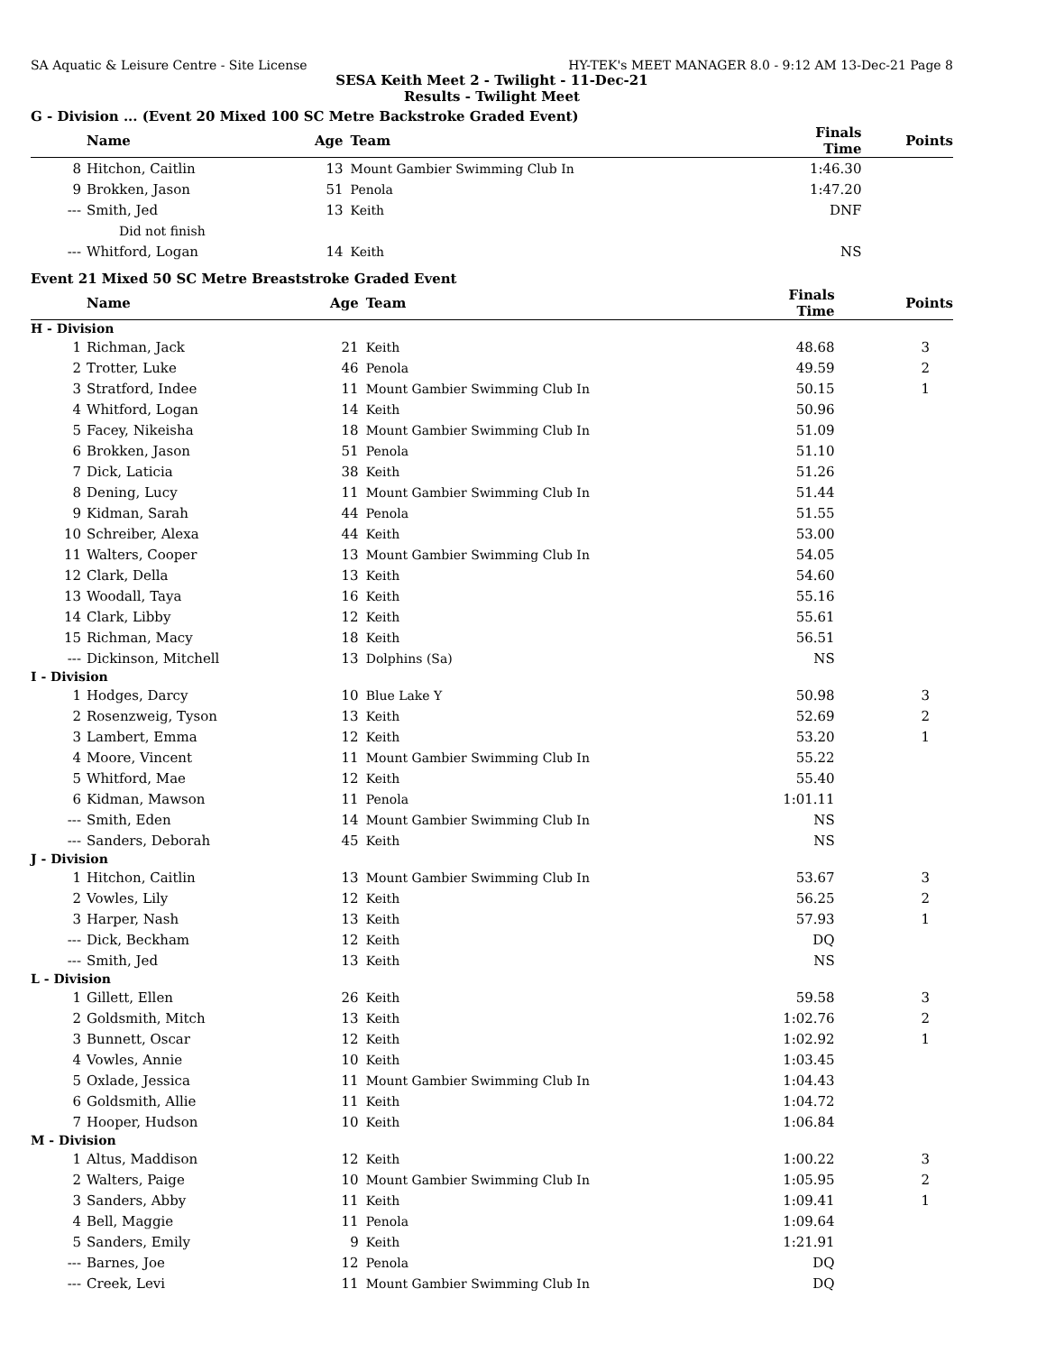SA Aquatic & Leisure Centre - Site License HY-TEK's MEET MANAGER 8.0 - 9:12 AM 13-Dec-21 Page 8
SESA Keith Meet 2 - Twilight - 11-Dec-21
Results - Twilight Meet
G - Division ... (Event 20 Mixed 100 SC Metre Backstroke Graded Event)
| | Name | Age | Team | Finals Time | Points |
| --- | --- | --- | --- | --- | --- |
| 8 | Hitchon, Caitlin | 13 | Mount Gambier Swimming Club In | 1:46.30 | |
| 9 | Brokken, Jason | 51 | Penola | 1:47.20 | |
| --- | Smith, Jed | 13 | Keith | DNF | |
| | Did not finish | | | | |
| --- | Whitford, Logan | 14 | Keith | NS | |
Event 21 Mixed 50 SC Metre Breaststroke Graded Event
| | Name | Age | Team | Finals Time | Points |
| --- | --- | --- | --- | --- | --- |
| H - Division | | | | | |
| 1 | Richman, Jack | 21 | Keith | 48.68 | 3 |
| 2 | Trotter, Luke | 46 | Penola | 49.59 | 2 |
| 3 | Stratford, Indee | 11 | Mount Gambier Swimming Club In | 50.15 | 1 |
| 4 | Whitford, Logan | 14 | Keith | 50.96 | |
| 5 | Facey, Nikeisha | 18 | Mount Gambier Swimming Club In | 51.09 | |
| 6 | Brokken, Jason | 51 | Penola | 51.10 | |
| 7 | Dick, Laticia | 38 | Keith | 51.26 | |
| 8 | Dening, Lucy | 11 | Mount Gambier Swimming Club In | 51.44 | |
| 9 | Kidman, Sarah | 44 | Penola | 51.55 | |
| 10 | Schreiber, Alexa | 44 | Keith | 53.00 | |
| 11 | Walters, Cooper | 13 | Mount Gambier Swimming Club In | 54.05 | |
| 12 | Clark, Della | 13 | Keith | 54.60 | |
| 13 | Woodall, Taya | 16 | Keith | 55.16 | |
| 14 | Clark, Libby | 12 | Keith | 55.61 | |
| 15 | Richman, Macy | 18 | Keith | 56.51 | |
| --- | Dickinson, Mitchell | 13 | Dolphins (Sa) | NS | |
| I - Division | | | | | |
| 1 | Hodges, Darcy | 10 | Blue Lake Y | 50.98 | 3 |
| 2 | Rosenzweig, Tyson | 13 | Keith | 52.69 | 2 |
| 3 | Lambert, Emma | 12 | Keith | 53.20 | 1 |
| 4 | Moore, Vincent | 11 | Mount Gambier Swimming Club In | 55.22 | |
| 5 | Whitford, Mae | 12 | Keith | 55.40 | |
| 6 | Kidman, Mawson | 11 | Penola | 1:01.11 | |
| --- | Smith, Eden | 14 | Mount Gambier Swimming Club In | NS | |
| --- | Sanders, Deborah | 45 | Keith | NS | |
| J - Division | | | | | |
| 1 | Hitchon, Caitlin | 13 | Mount Gambier Swimming Club In | 53.67 | 3 |
| 2 | Vowles, Lily | 12 | Keith | 56.25 | 2 |
| 3 | Harper, Nash | 13 | Keith | 57.93 | 1 |
| --- | Dick, Beckham | 12 | Keith | DQ | |
| --- | Smith, Jed | 13 | Keith | NS | |
| L - Division | | | | | |
| 1 | Gillett, Ellen | 26 | Keith | 59.58 | 3 |
| 2 | Goldsmith, Mitch | 13 | Keith | 1:02.76 | 2 |
| 3 | Bunnett, Oscar | 12 | Keith | 1:02.92 | 1 |
| 4 | Vowles, Annie | 10 | Keith | 1:03.45 | |
| 5 | Oxlade, Jessica | 11 | Mount Gambier Swimming Club In | 1:04.43 | |
| 6 | Goldsmith, Allie | 11 | Keith | 1:04.72 | |
| 7 | Hooper, Hudson | 10 | Keith | 1:06.84 | |
| M - Division | | | | | |
| 1 | Altus, Maddison | 12 | Keith | 1:00.22 | 3 |
| 2 | Walters, Paige | 10 | Mount Gambier Swimming Club In | 1:05.95 | 2 |
| 3 | Sanders, Abby | 11 | Keith | 1:09.41 | 1 |
| 4 | Bell, Maggie | 11 | Penola | 1:09.64 | |
| 5 | Sanders, Emily | 9 | Keith | 1:21.91 | |
| --- | Barnes, Joe | 12 | Penola | DQ | |
| --- | Creek, Levi | 11 | Mount Gambier Swimming Club In | DQ | |